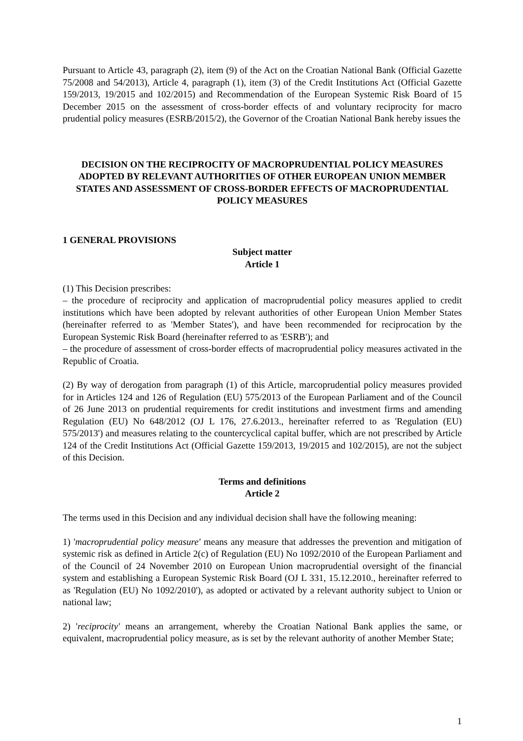Pursuant to Article 43, paragraph (2), item (9) of the Act on the Croatian National Bank (Official Gazette 75/2008 and 54/2013), Article 4, paragraph (1), item (3) of the Credit Institutions Act (Official Gazette 159/2013, 19/2015 and 102/2015) and Recommendation of the European Systemic Risk Board of 15 December 2015 on the assessment of cross-border effects of and voluntary reciprocity for macro prudential policy measures (ESRB/2015/2), the Governor of the Croatian National Bank hereby issues the
DECISION ON THE RECIPROCITY OF MACROPRUDENTIAL POLICY MEASURES ADOPTED BY RELEVANT AUTHORITIES OF OTHER EUROPEAN UNION MEMBER STATES AND ASSESSMENT OF CROSS-BORDER EFFECTS OF MACROPRUDENTIAL POLICY MEASURES
1 GENERAL PROVISIONS
Subject matter
Article 1
(1) This Decision prescribes:
– the procedure of reciprocity and application of macroprudential policy measures applied to credit institutions which have been adopted by relevant authorities of other European Union Member States (hereinafter referred to as 'Member States'), and have been recommended for reciprocation by the European Systemic Risk Board (hereinafter referred to as 'ESRB'); and
– the procedure of assessment of cross-border effects of macroprudential policy measures activated in the Republic of Croatia.
(2) By way of derogation from paragraph (1) of this Article, marcoprudential policy measures provided for in Articles 124 and 126 of Regulation (EU) 575/2013 of the European Parliament and of the Council of 26 June 2013 on prudential requirements for credit institutions and investment firms and amending Regulation (EU) No 648/2012 (OJ L 176, 27.6.2013., hereinafter referred to as 'Regulation (EU) 575/2013') and measures relating to the countercyclical capital buffer, which are not prescribed by Article 124 of the Credit Institutions Act (Official Gazette 159/2013, 19/2015 and 102/2015), are not the subject of this Decision.
Terms and definitions
Article 2
The terms used in this Decision and any individual decision shall have the following meaning:
1) 'macroprudential policy measure' means any measure that addresses the prevention and mitigation of systemic risk as defined in Article 2(c) of Regulation (EU) No 1092/2010 of the European Parliament and of the Council of 24 November 2010 on European Union macroprudential oversight of the financial system and establishing a European Systemic Risk Board (OJ L 331, 15.12.2010., hereinafter referred to as 'Regulation (EU) No 1092/2010'), as adopted or activated by a relevant authority subject to Union or national law;
2) 'reciprocity' means an arrangement, whereby the Croatian National Bank applies the same, or equivalent, macroprudential policy measure, as is set by the relevant authority of another Member State;
1